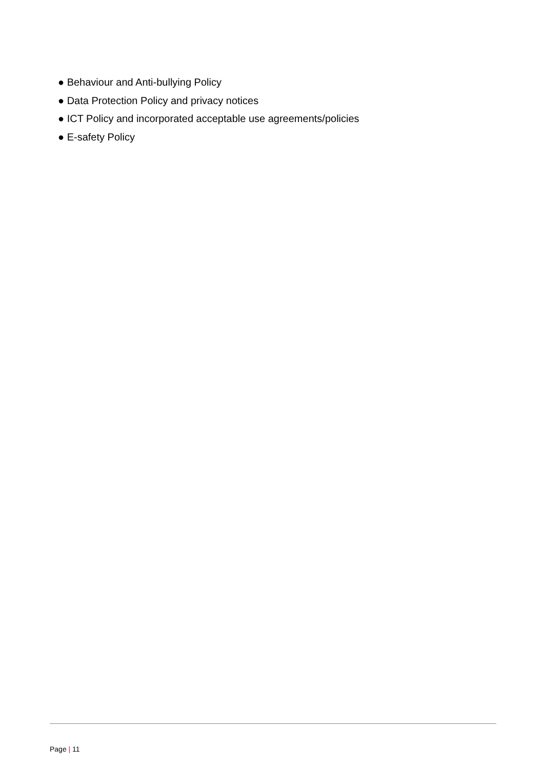● Behaviour and Anti-bullying Policy
● Data Protection Policy and privacy notices
● ICT Policy and incorporated acceptable use agreements/policies
● E-safety Policy
Page | 11